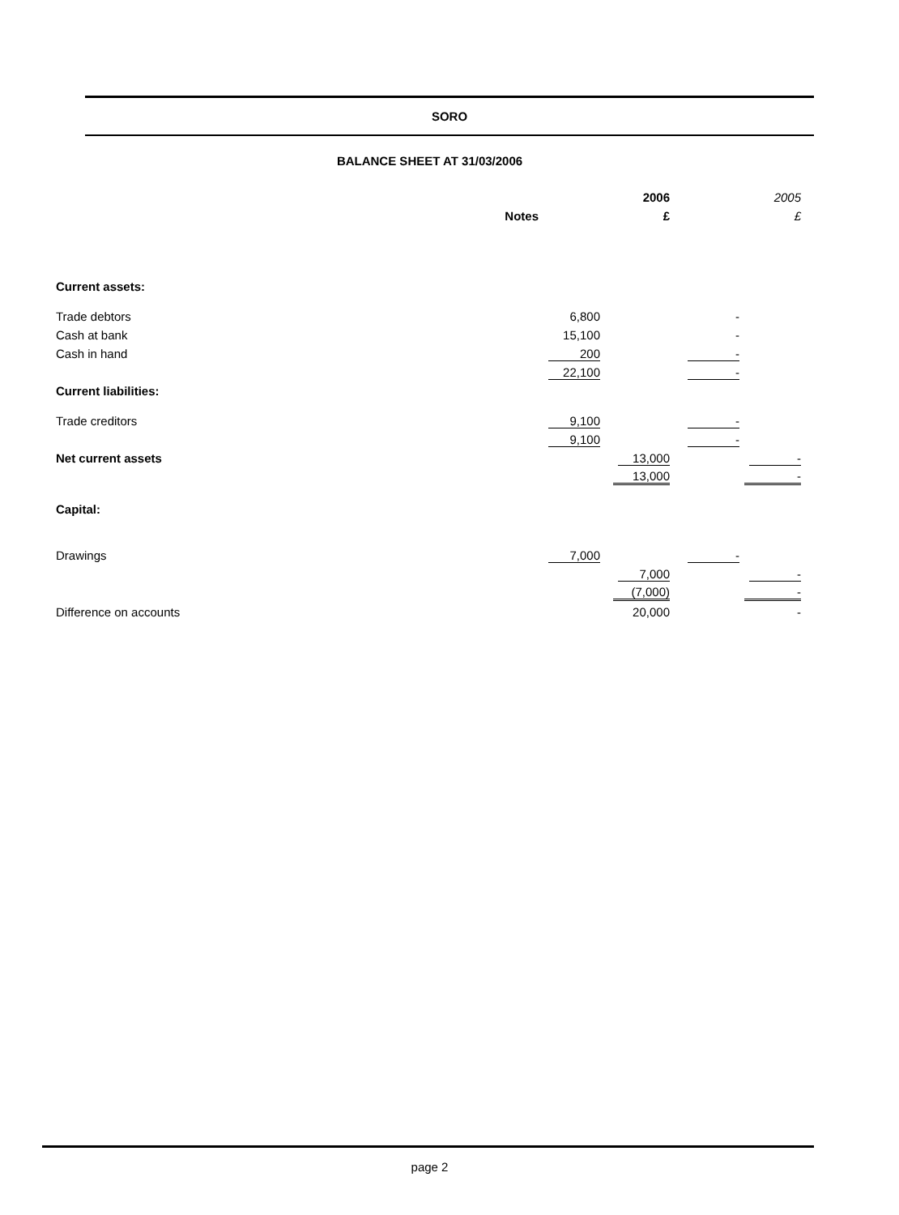SORO
BALANCE SHEET AT 31/03/2006
| | | | 2006 | | 2005 |
| | Notes | | £ | | £ |
| Current assets: | | | | | |
| Trade debtors | | 6,800 | | - | |
| Cash at bank | | 15,100 | | - | |
| Cash in hand | | 200 | | - | |
| | | 22,100 | | - | |
| Current liabilities: | | | | | |
| Trade creditors | | 9,100 | | - | |
| | | 9,100 | | - | |
| Net current assets | | | 13,000 | | - |
| | | | 13,000 | | - |
| Capital: | | | | | |
| Drawings | | 7,000 | | - | |
| | | | 7,000 | | - |
| | | | (7,000) | | - |
| Difference on accounts | | | 20,000 | | - |
page 2